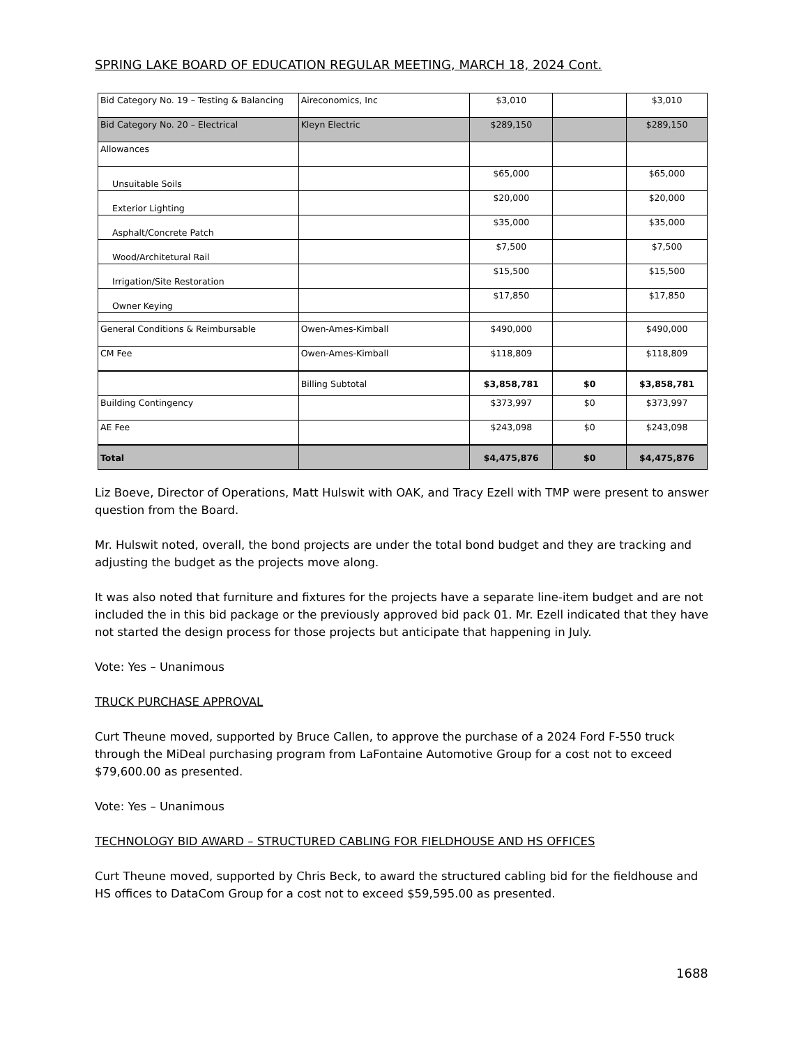SPRING LAKE BOARD OF EDUCATION REGULAR MEETING, MARCH 18, 2024 Cont.
| Bid Category No. 19 – Testing & Balancing | Aireconomics, Inc | $3,010 | | $3,010 |
| Bid Category No. 20 – Electrical | Kleyn Electric | $289,150 | | $289,150 |
| Allowances | | | | |
| Unsuitable Soils | | $65,000 | | $65,000 |
| Exterior Lighting | | $20,000 | | $20,000 |
| Asphalt/Concrete Patch | | $35,000 | | $35,000 |
| Wood/Architetural Rail | | $7,500 | | $7,500 |
| Irrigation/Site Restoration | | $15,500 | | $15,500 |
| Owner Keying | | $17,850 | | $17,850 |
| General Conditions & Reimbursable | Owen-Ames-Kimball | $490,000 | | $490,000 |
| CM Fee | Owen-Ames-Kimball | $118,809 | | $118,809 |
| | Billing Subtotal | $3,858,781 | $0 | $3,858,781 |
| Building Contingency | | $373,997 | $0 | $373,997 |
| AE Fee | | $243,098 | $0 | $243,098 |
| Total | | $4,475,876 | $0 | $4,475,876 |
Liz Boeve, Director of Operations, Matt Hulswit with OAK, and Tracy Ezell with TMP were present to answer question from the Board.
Mr. Hulswit noted, overall, the bond projects are under the total bond budget and they are tracking and adjusting the budget as the projects move along.
It was also noted that furniture and fixtures for the projects have a separate line-item budget and are not included the in this bid package or the previously approved bid pack 01. Mr. Ezell indicated that they have not started the design process for those projects but anticipate that happening in July.
Vote: Yes – Unanimous
TRUCK PURCHASE APPROVAL
Curt Theune moved, supported by Bruce Callen, to approve the purchase of a 2024 Ford F-550 truck through the MiDeal purchasing program from LaFontaine Automotive Group for a cost not to exceed $79,600.00 as presented.
Vote: Yes – Unanimous
TECHNOLOGY BID AWARD – STRUCTURED CABLING FOR FIELDHOUSE AND HS OFFICES
Curt Theune moved, supported by Chris Beck, to award the structured cabling bid for the fieldhouse and HS offices to DataCom Group for a cost not to exceed $59,595.00 as presented.
1688